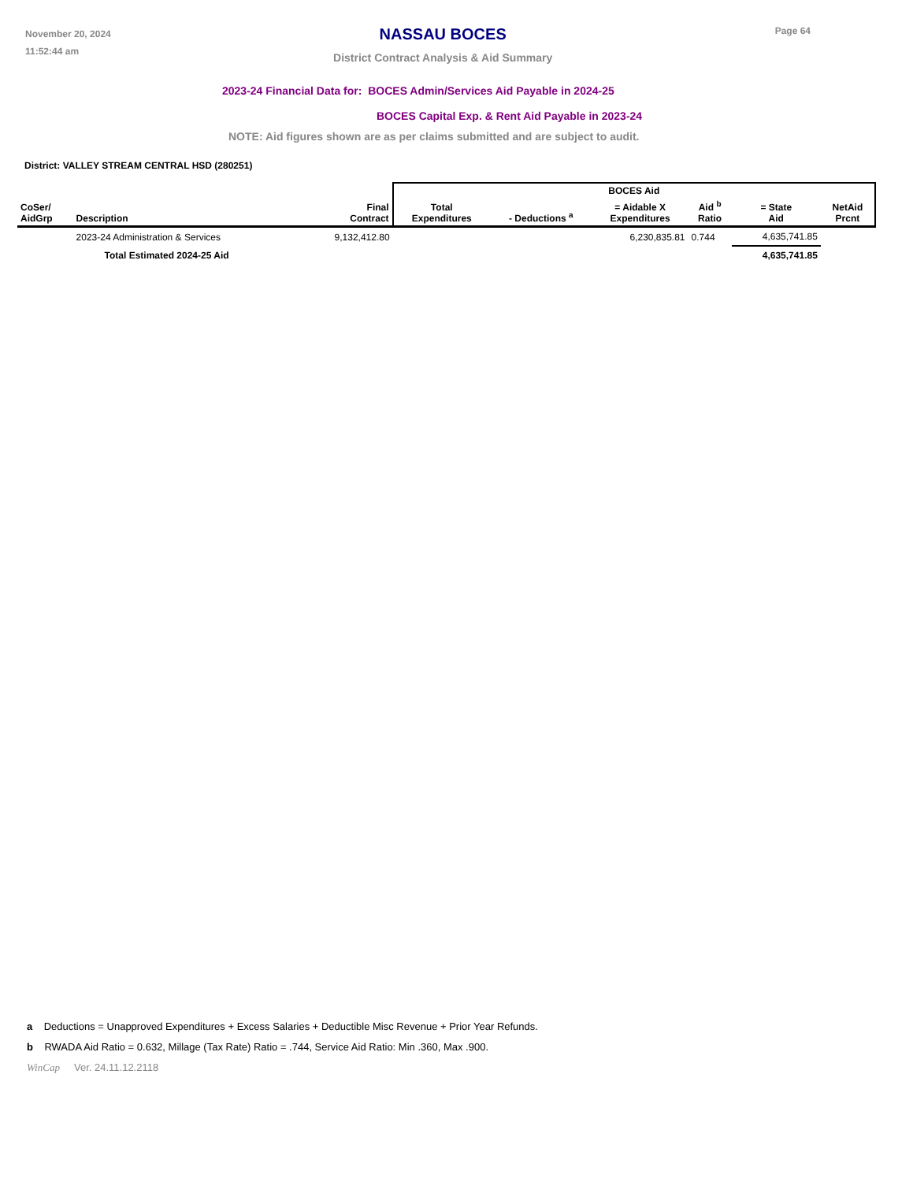November 20, 2024
11:52:44 am
NASSAU BOCES
District Contract Analysis & Aid Summary
Page 64
2023-24 Financial Data for: BOCES Admin/Services Aid Payable in 2024-25
BOCES Capital Exp. & Rent Aid Payable in 2023-24
NOTE: Aid figures shown are as per claims submitted and are subject to audit.
District: VALLEY STREAM CENTRAL HSD (280251)
| | | | BOCES Aid | | | | | |
| --- | --- | --- | --- | --- | --- | --- | --- | --- |
| CoSer/ AidGrp | Description | Final Contract | Total Expenditures | - Deductions <sup>a</sup> | = Aidable X Expenditures | Aid <sup>b</sup> Ratio | = State Aid | NetAid Prcnt |
| | 2023-24 Administration & Services | 9,132,412.80 | | | 6,230,835.81 | 0.744 | 4,635,741.85 | |
| | Total Estimated 2024-25 Aid | | | | | | 4,635,741.85 | |
a Deductions = Unapproved Expenditures + Excess Salaries + Deductible Misc Revenue + Prior Year Refunds.
b RWADA Aid Ratio = 0.632, Millage (Tax Rate) Ratio = .744, Service Aid Ratio: Min .360, Max .900.
WinCap Ver. 24.11.12.2118